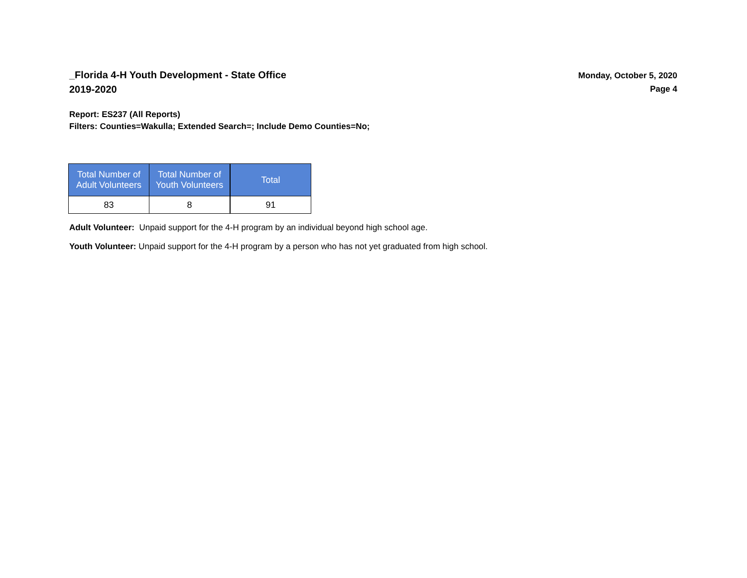_Florida 4-H Youth Development - State Office
2019-2020
Monday, October 5, 2020
Page 4
Report: ES237 (All Reports)
Filters: Counties=Wakulla; Extended Search=; Include Demo Counties=No;
| Total Number of Adult Volunteers | Total Number of Youth Volunteers | Total |
| --- | --- | --- |
| 83 | 8 | 91 |
Adult Volunteer: Unpaid support for the 4-H program by an individual beyond high school age.
Youth Volunteer: Unpaid support for the 4-H program by a person who has not yet graduated from high school.